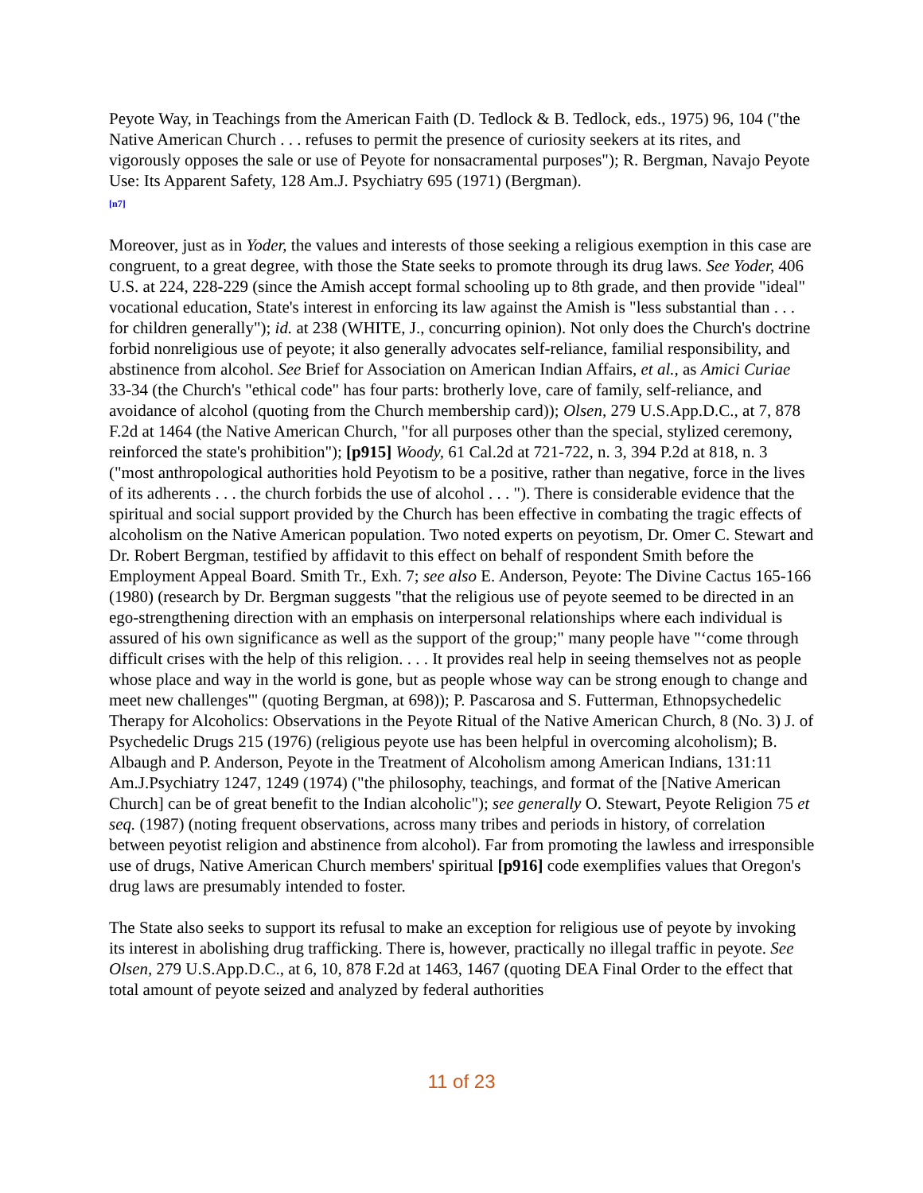Peyote Way, in Teachings from the American Faith (D. Tedlock & B. Tedlock, eds., 1975) 96, 104 ("the Native American Church . . . refuses to permit the presence of curiosity seekers at its rites, and vigorously opposes the sale or use of Peyote for nonsacramental purposes"); R. Bergman, Navajo Peyote Use: Its Apparent Safety, 128 Am.J. Psychiatry 695 (1971) (Bergman).
[n7]
Moreover, just as in Yoder, the values and interests of those seeking a religious exemption in this case are congruent, to a great degree, with those the State seeks to promote through its drug laws. See Yoder, 406 U.S. at 224, 228-229 (since the Amish accept formal schooling up to 8th grade, and then provide "ideal" vocational education, State's interest in enforcing its law against the Amish is "less substantial than . . . for children generally"); id. at 238 (WHITE, J., concurring opinion). Not only does the Church's doctrine forbid nonreligious use of peyote; it also generally advocates self-reliance, familial responsibility, and abstinence from alcohol. See Brief for Association on American Indian Affairs, et al., as Amici Curiae 33-34 (the Church's "ethical code" has four parts: brotherly love, care of family, self-reliance, and avoidance of alcohol (quoting from the Church membership card)); Olsen, 279 U.S.App.D.C., at 7, 878 F.2d at 1464 (the Native American Church, "for all purposes other than the special, stylized ceremony, reinforced the state's prohibition"); [p915] Woody, 61 Cal.2d at 721-722, n. 3, 394 P.2d at 818, n. 3 ("most anthropological authorities hold Peyotism to be a positive, rather than negative, force in the lives of its adherents . . . the church forbids the use of alcohol . . . "). There is considerable evidence that the spiritual and social support provided by the Church has been effective in combating the tragic effects of alcoholism on the Native American population. Two noted experts on peyotism, Dr. Omer C. Stewart and Dr. Robert Bergman, testified by affidavit to this effect on behalf of respondent Smith before the Employment Appeal Board. Smith Tr., Exh. 7; see also E. Anderson, Peyote: The Divine Cactus 165-166 (1980) (research by Dr. Bergman suggests "that the religious use of peyote seemed to be directed in an ego-strengthening direction with an emphasis on interpersonal relationships where each individual is assured of his own significance as well as the support of the group;" many people have "‘come through difficult crises with the help of this religion. . . . It provides real help in seeing themselves not as people whose place and way in the world is gone, but as people whose way can be strong enough to change and meet new challenges'" (quoting Bergman, at 698)); P. Pascarosa and S. Futterman, Ethnopsychedelic Therapy for Alcoholics: Observations in the Peyote Ritual of the Native American Church, 8 (No. 3) J. of Psychedelic Drugs 215 (1976) (religious peyote use has been helpful in overcoming alcoholism); B. Albaugh and P. Anderson, Peyote in the Treatment of Alcoholism among American Indians, 131:11 Am.J.Psychiatry 1247, 1249 (1974) ("the philosophy, teachings, and format of the [Native American Church] can be of great benefit to the Indian alcoholic"); see generally O. Stewart, Peyote Religion 75 et seq. (1987) (noting frequent observations, across many tribes and periods in history, of correlation between peyotist religion and abstinence from alcohol). Far from promoting the lawless and irresponsible use of drugs, Native American Church members' spiritual [p916] code exemplifies values that Oregon's drug laws are presumably intended to foster.
The State also seeks to support its refusal to make an exception for religious use of peyote by invoking its interest in abolishing drug trafficking. There is, however, practically no illegal traffic in peyote. See Olsen, 279 U.S.App.D.C., at 6, 10, 878 F.2d at 1463, 1467 (quoting DEA Final Order to the effect that total amount of peyote seized and analyzed by federal authorities
11 of 23